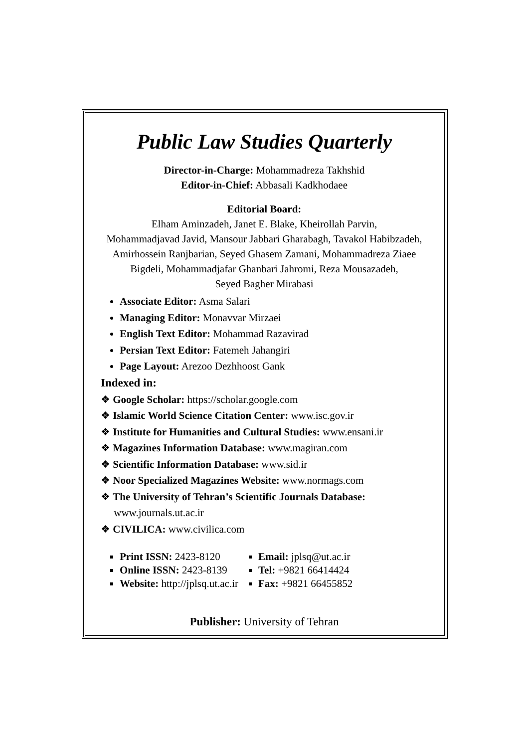Public Law Studies Quarterly
Director-in-Charge: Mohammadreza Takhshid
Editor-in-Chief: Abbasali Kadkhodaee
Editorial Board:
Elham Aminzadeh, Janet E. Blake, Kheirollah Parvin,
Mohammadjavad Javid, Mansour Jabbari Gharabagh, Tavakol Habibzadeh,
Amirhossein Ranjbarian, Seyed Ghasem Zamani, Mohammadreza Ziaee
Bigdeli, Mohammadjafar Ghanbari Jahromi, Reza Mousazadeh,
Seyed Bagher Mirabasi
Associate Editor: Asma Salari
Managing Editor: Monavvar Mirzaei
English Text Editor: Mohammad Razavirad
Persian Text Editor: Fatemeh Jahangiri
Page Layout: Arezoo Dezhhoost Gank
Indexed in:
❖ Google Scholar: https://scholar.google.com
❖ Islamic World Science Citation Center: www.isc.gov.ir
❖ Institute for Humanities and Cultural Studies: www.ensani.ir
❖ Magazines Information Database: www.magiran.com
❖ Scientific Information Database: www.sid.ir
❖ Noor Specialized Magazines Website: www.normags.com
❖ The University of Tehran’s Scientific Journals Database:
www.journals.ut.ac.ir
❖ CIVILICA: www.civilica.com
Print ISSN: 2423-8120
Online ISSN: 2423-8139
Website: http://jplsq.ut.ac.ir
Email: jplsq@ut.ac.ir
Tel: +9821 66414424
Fax: +9821 66455852
Publisher: University of Tehran